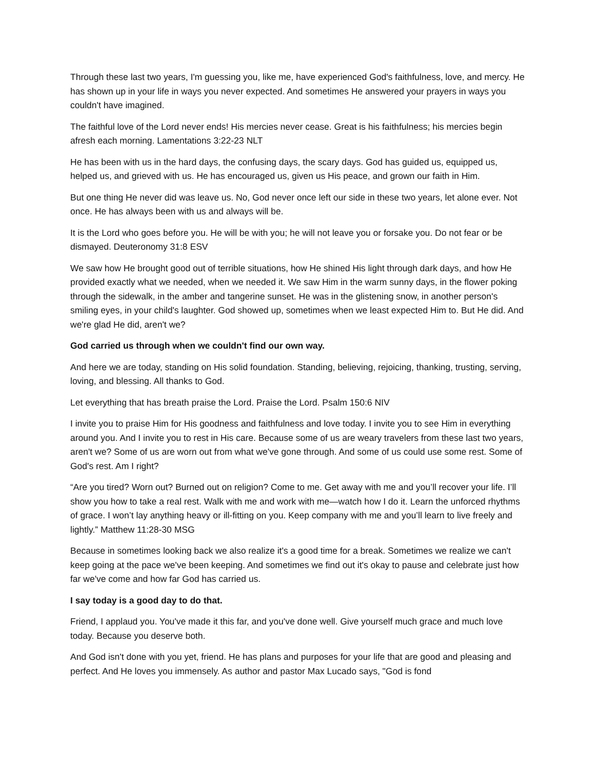Through these last two years, I'm guessing you, like me, have experienced God's faithfulness, love, and mercy. He has shown up in your life in ways you never expected. And sometimes He answered your prayers in ways you couldn't have imagined.
The faithful love of the Lord never ends! His mercies never cease. Great is his faithfulness; his mercies begin afresh each morning. Lamentations 3:22-23 NLT
He has been with us in the hard days, the confusing days, the scary days. God has guided us, equipped us, helped us, and grieved with us. He has encouraged us, given us His peace, and grown our faith in Him.
But one thing He never did was leave us. No, God never once left our side in these two years, let alone ever. Not once. He has always been with us and always will be.
It is the Lord who goes before you. He will be with you; he will not leave you or forsake you. Do not fear or be dismayed. Deuteronomy 31:8 ESV
We saw how He brought good out of terrible situations, how He shined His light through dark days, and how He provided exactly what we needed, when we needed it. We saw Him in the warm sunny days, in the flower poking through the sidewalk, in the amber and tangerine sunset. He was in the glistening snow, in another person's smiling eyes, in your child's laughter. God showed up, sometimes when we least expected Him to. But He did. And we're glad He did, aren't we?
God carried us through when we couldn't find our own way.
And here we are today, standing on His solid foundation. Standing, believing, rejoicing, thanking, trusting, serving, loving, and blessing. All thanks to God.
Let everything that has breath praise the Lord. Praise the Lord. Psalm 150:6 NIV
I invite you to praise Him for His goodness and faithfulness and love today. I invite you to see Him in everything around you. And I invite you to rest in His care. Because some of us are weary travelers from these last two years, aren't we? Some of us are worn out from what we've gone through. And some of us could use some rest. Some of God's rest. Am I right?
“Are you tired? Worn out? Burned out on religion? Come to me. Get away with me and you’ll recover your life. I’ll show you how to take a real rest. Walk with me and work with me—watch how I do it. Learn the unforced rhythms of grace. I won’t lay anything heavy or ill-fitting on you. Keep company with me and you’ll learn to live freely and lightly.” Matthew 11:28-30 MSG
Because in sometimes looking back we also realize it's a good time for a break. Sometimes we realize we can't keep going at the pace we've been keeping. And sometimes we find out it's okay to pause and celebrate just how far we've come and how far God has carried us.
I say today is a good day to do that.
Friend, I applaud you. You've made it this far, and you've done well. Give yourself much grace and much love today. Because you deserve both.
And God isn't done with you yet, friend. He has plans and purposes for your life that are good and pleasing and perfect. And He loves you immensely. As author and pastor Max Lucado says, "God is fond